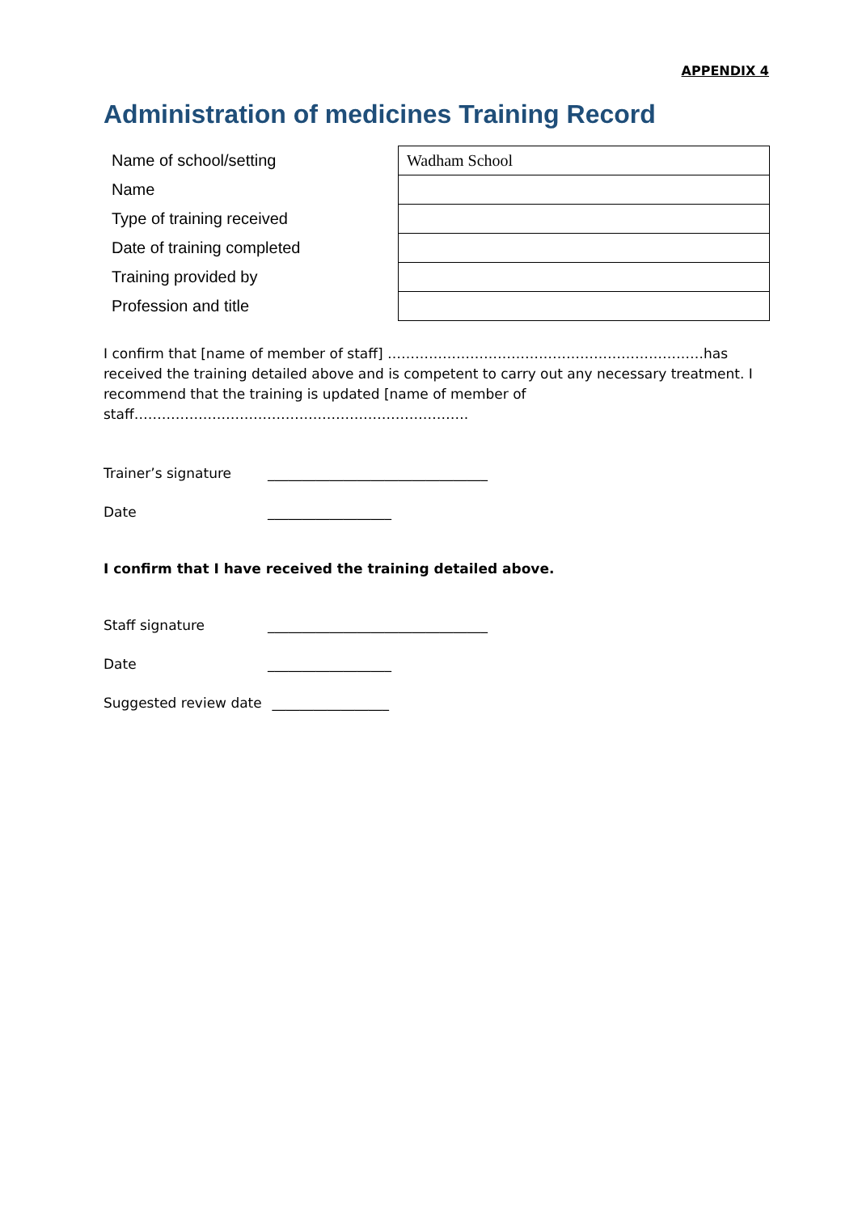APPENDIX 4
Administration of medicines Training Record
| Name of school/setting | Wadham School |
| Name | |
| Type of training received | |
| Date of training completed | |
| Training provided by | |
| Profession and title | |
I confirm that [name of member of staff] ……………………………………………………………has received the training detailed above and is competent to carry out any necessary treatment. I recommend that the training is updated [name of member of
staff……………………………………………………………….
Trainer’s signature ________________________________
Date __________________
I confirm that I have received the training detailed above.
Staff signature ________________________________
Date __________________
Suggested review date _________________